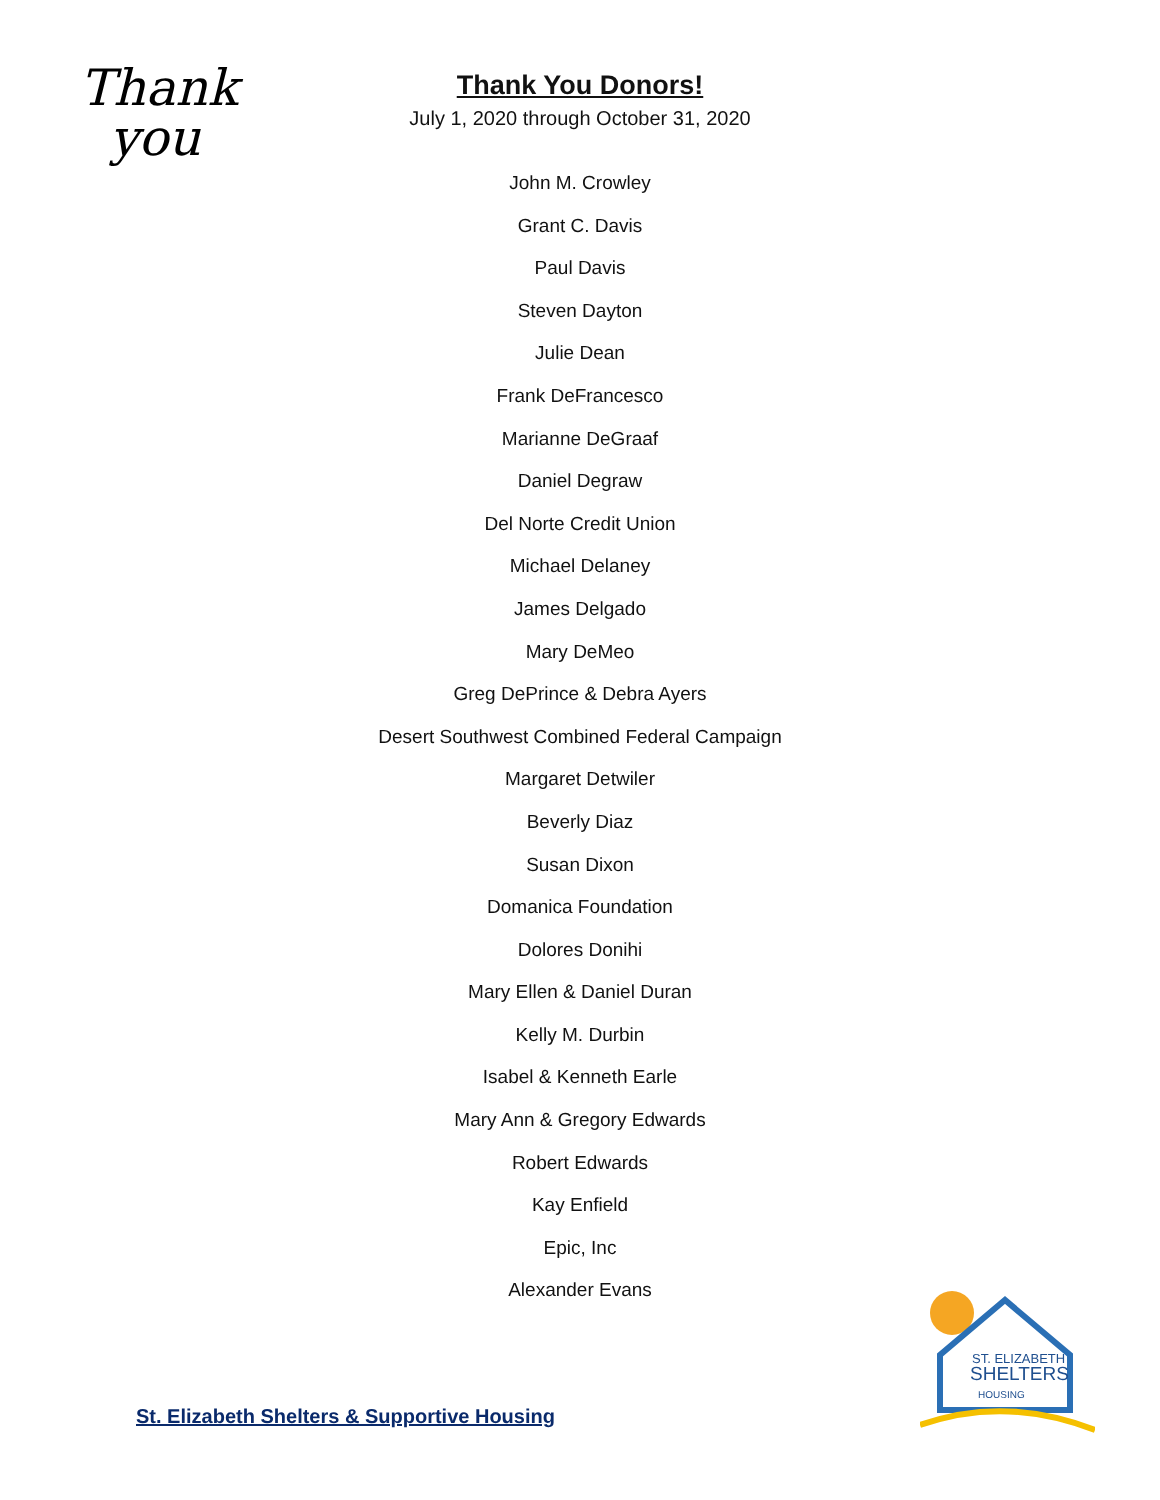Thank
you
Thank You Donors!
July 1, 2020 through October 31, 2020
John M. Crowley
Grant C. Davis
Paul Davis
Steven Dayton
Julie Dean
Frank DeFrancesco
Marianne DeGraaf
Daniel Degraw
Del Norte Credit Union
Michael Delaney
James Delgado
Mary DeMeo
Greg DePrince & Debra Ayers
Desert Southwest Combined Federal Campaign
Margaret Detwiler
Beverly Diaz
Susan Dixon
Domanica Foundation
Dolores Donihi
Mary Ellen & Daniel Duran
Kelly M. Durbin
Isabel & Kenneth Earle
Mary Ann & Gregory Edwards
Robert Edwards
Kay Enfield
Epic, Inc
Alexander Evans
St. Elizabeth Shelters & Supportive Housing
ST. ELIZABETH
SHELTERS
HOUSING